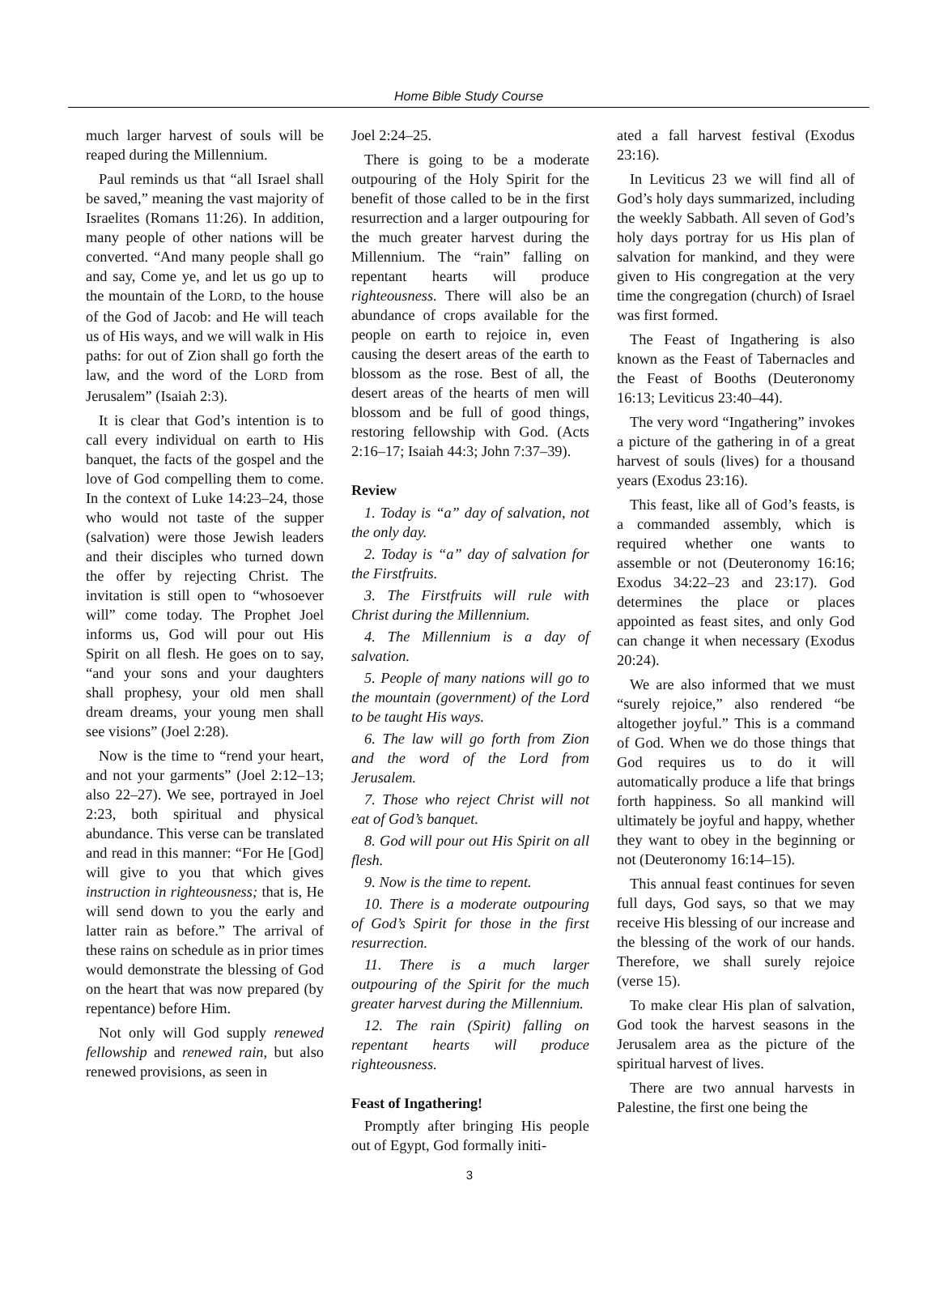Home Bible Study Course
much larger harvest of souls will be reaped during the Millennium.
Paul reminds us that “all Israel shall be saved,” meaning the vast majority of Israelites (Romans 11:26). In addition, many people of other nations will be converted. “And many people shall go and say, Come ye, and let us go up to the mountain of the LORD, to the house of the God of Jacob: and He will teach us of His ways, and we will walk in His paths: for out of Zion shall go forth the law, and the word of the LORD from Jerusalem” (Isaiah 2:3).
It is clear that God’s intention is to call every individual on earth to His banquet, the facts of the gospel and the love of God compelling them to come. In the context of Luke 14:23–24, those who would not taste of the supper (salvation) were those Jewish leaders and their disciples who turned down the offer by rejecting Christ. The invitation is still open to “whosoever will” come today. The Prophet Joel informs us, God will pour out His Spirit on all flesh. He goes on to say, “and your sons and your daughters shall prophesy, your old men shall dream dreams, your young men shall see visions” (Joel 2:28).
Now is the time to “rend your heart, and not your garments” (Joel 2:12–13; also 22–27). We see, portrayed in Joel 2:23, both spiritual and physical abundance. This verse can be translated and read in this manner: “For He [God] will give to you that which gives instruction in righteousness; that is, He will send down to you the early and latter rain as before.” The arrival of these rains on schedule as in prior times would demonstrate the blessing of God on the heart that was now prepared (by repentance) before Him.
Not only will God supply renewed fellowship and renewed rain, but also renewed provisions, as seen in
Joel 2:24–25.
There is going to be a moderate outpouring of the Holy Spirit for the benefit of those called to be in the first resurrection and a larger outpouring for the much greater harvest during the Millennium. The “rain” falling on repentant hearts will produce righteousness. There will also be an abundance of crops available for the people on earth to rejoice in, even causing the desert areas of the earth to blossom as the rose. Best of all, the desert areas of the hearts of men will blossom and be full of good things, restoring fellowship with God. (Acts 2:16–17; Isaiah 44:3; John 7:37–39).
Review
1. Today is “a” day of salvation, not the only day.
2. Today is “a” day of salvation for the Firstfruits.
3. The Firstfruits will rule with Christ during the Millennium.
4. The Millennium is a day of salvation.
5. People of many nations will go to the mountain (government) of the Lord to be taught His ways.
6. The law will go forth from Zion and the word of the Lord from Jerusalem.
7. Those who reject Christ will not eat of God’s banquet.
8. God will pour out His Spirit on all flesh.
9. Now is the time to repent.
10. There is a moderate outpouring of God’s Spirit for those in the first resurrection.
11. There is a much larger outpouring of the Spirit for the much greater harvest during the Millennium.
12. The rain (Spirit) falling on repentant hearts will produce righteousness.
Feast of Ingathering!
Promptly after bringing His people out of Egypt, God formally initi-
ated a fall harvest festival (Exodus 23:16).
In Leviticus 23 we will find all of God’s holy days summarized, including the weekly Sabbath. All seven of God’s holy days portray for us His plan of salvation for mankind, and they were given to His congregation at the very time the congregation (church) of Israel was first formed.
The Feast of Ingathering is also known as the Feast of Tabernacles and the Feast of Booths (Deuteronomy 16:13; Leviticus 23:40–44).
The very word “Ingathering” invokes a picture of the gathering in of a great harvest of souls (lives) for a thousand years (Exodus 23:16).
This feast, like all of God’s feasts, is a commanded assembly, which is required whether one wants to assemble or not (Deuteronomy 16:16; Exodus 34:22–23 and 23:17). God determines the place or places appointed as feast sites, and only God can change it when necessary (Exodus 20:24).
We are also informed that we must “surely rejoice,” also rendered “be altogether joyful.” This is a command of God. When we do those things that God requires us to do it will automatically produce a life that brings forth happiness. So all mankind will ultimately be joyful and happy, whether they want to obey in the beginning or not (Deuteronomy 16:14–15).
This annual feast continues for seven full days, God says, so that we may receive His blessing of our increase and the blessing of the work of our hands. Therefore, we shall surely rejoice (verse 15).
To make clear His plan of salvation, God took the harvest seasons in the Jerusalem area as the picture of the spiritual harvest of lives.
There are two annual harvests in Palestine, the first one being the
3